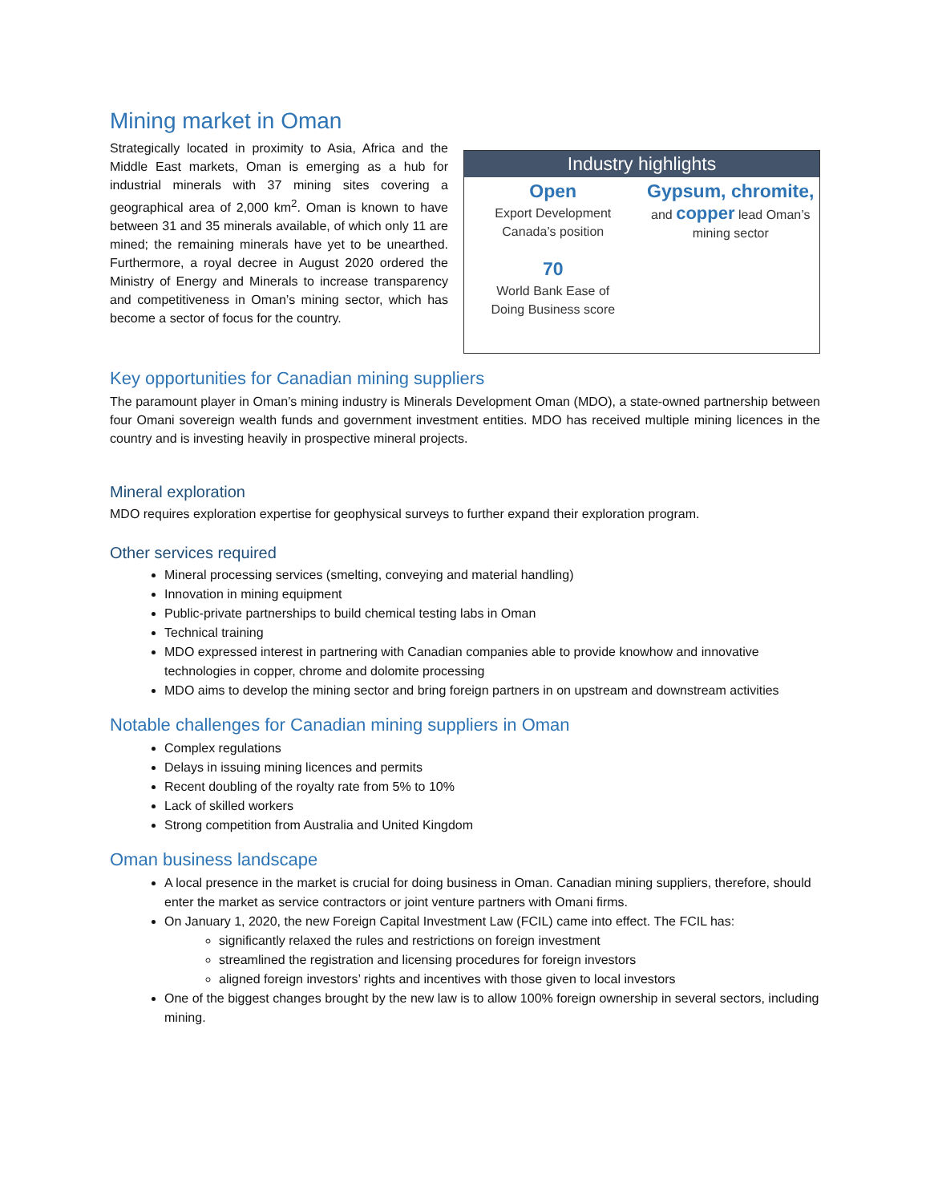Mining market in Oman
Strategically located in proximity to Asia, Africa and the Middle East markets, Oman is emerging as a hub for industrial minerals with 37 mining sites covering a geographical area of 2,000 km<sup>2</sup>. Oman is known to have between 31 and 35 minerals available, of which only 11 are mined; the remaining minerals have yet to be unearthed. Furthermore, a royal decree in August 2020 ordered the Ministry of Energy and Minerals to increase transparency and competitiveness in Oman’s mining sector, which has become a sector of focus for the country.
Industry highlights
Open
Export Development
Canada’s position
70
World Bank Ease of
Doing Business score
Gypsum, chromite,
and copper lead Oman’s
mining sector
Key opportunities for Canadian mining suppliers
The paramount player in Oman’s mining industry is Minerals Development Oman (MDO), a state-owned partnership between four Omani sovereign wealth funds and government investment entities. MDO has received multiple mining licences in the country and is investing heavily in prospective mineral projects.
Mineral exploration
MDO requires exploration expertise for geophysical surveys to further expand their exploration program.
Other services required
Mineral processing services (smelting, conveying and material handling)
Innovation in mining equipment
Public-private partnerships to build chemical testing labs in Oman
Technical training
MDO expressed interest in partnering with Canadian companies able to provide knowhow and innovative technologies in copper, chrome and dolomite processing
MDO aims to develop the mining sector and bring foreign partners in on upstream and downstream activities
Notable challenges for Canadian mining suppliers in Oman
Complex regulations
Delays in issuing mining licences and permits
Recent doubling of the royalty rate from 5% to 10%
Lack of skilled workers
Strong competition from Australia and United Kingdom
Oman business landscape
A local presence in the market is crucial for doing business in Oman. Canadian mining suppliers, therefore, should enter the market as service contractors or joint venture partners with Omani firms.
On January 1, 2020, the new Foreign Capital Investment Law (FCIL) came into effect. The FCIL has:
significantly relaxed the rules and restrictions on foreign investment
streamlined the registration and licensing procedures for foreign investors
aligned foreign investors’ rights and incentives with those given to local investors
One of the biggest changes brought by the new law is to allow 100% foreign ownership in several sectors, including mining.